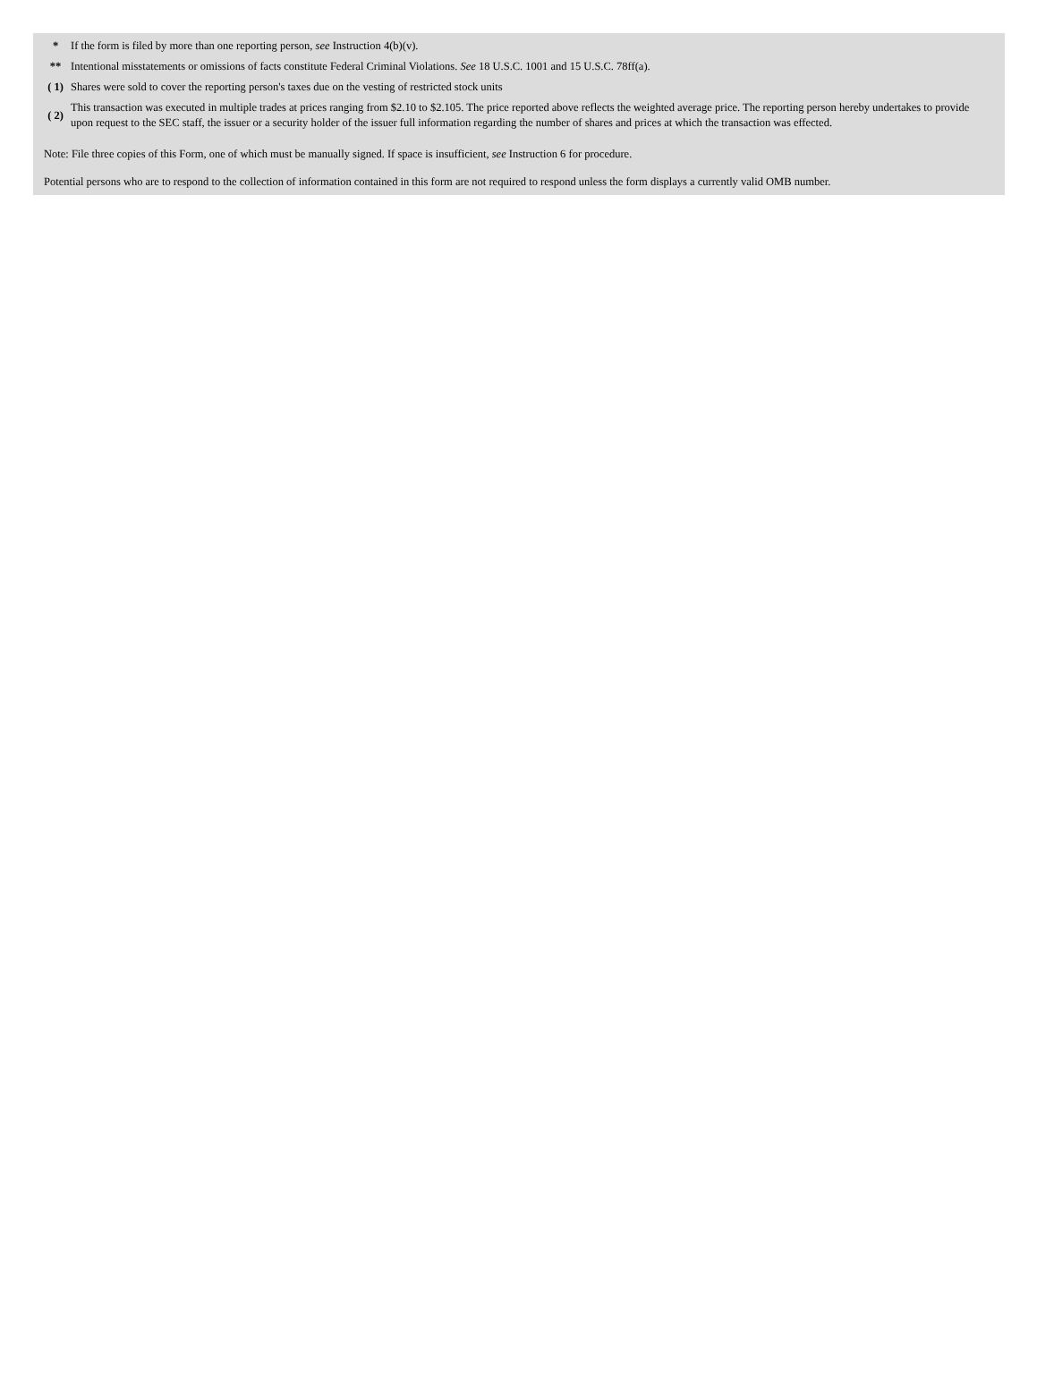| * | If the form is filed by more than one reporting person, see Instruction 4(b)(v). |
| ** | Intentional misstatements or omissions of facts constitute Federal Criminal Violations. See 18 U.S.C. 1001 and 15 U.S.C. 78ff(a). |
| ( 1) | Shares were sold to cover the reporting person's taxes due on the vesting of restricted stock units |
| ( 2) | This transaction was executed in multiple trades at prices ranging from $2.10 to $2.105. The price reported above reflects the weighted average price. The reporting person hereby undertakes to provide upon request to the SEC staff, the issuer or a security holder of the issuer full information regarding the number of shares and prices at which the transaction was effected. |
Note: File three copies of this Form, one of which must be manually signed. If space is insufficient, see Instruction 6 for procedure.
Potential persons who are to respond to the collection of information contained in this form are not required to respond unless the form displays a currently valid OMB number.